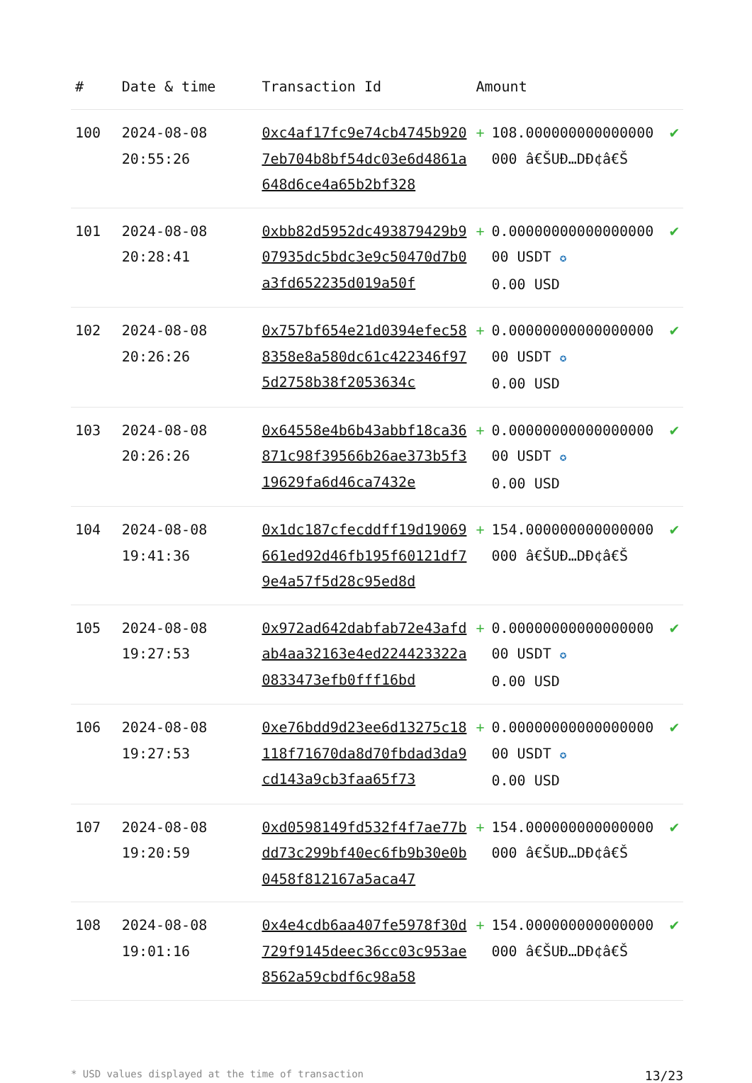| # | Date & time | Transaction Id | Amount | | |
| --- | --- | --- | --- | --- | --- |
| 100 | 2024-08-08 20:55:26 | 0xc4af17fc9e74cb4745b9207eb704b8bf54dc03e6d4861a648d6ce4a65b2bf328 | + | 108.000000000000000000 â€ŠUÐ…DÐ¢â€Š | ✔ |
| 101 | 2024-08-08 20:28:41 | 0xbb82d5952dc493879429b907935dc5bdc3e9c50470d7b0a3fd652235d019a50f | + | 0.00000000000000000 00 USDT ✪ 0.00 USD | ✔ |
| 102 | 2024-08-08 20:26:26 | 0x757bf654e21d0394efec588358e8a580dc61c422346f975d2758b38f2053634c | + | 0.00000000000000000 00 USDT ✪ 0.00 USD | ✔ |
| 103 | 2024-08-08 20:26:26 | 0x64558e4b6b43abbf18ca36871c98f39566b26ae373b5f319629fa6d46ca7432e | + | 0.00000000000000000 00 USDT ✪ 0.00 USD | ✔ |
| 104 | 2024-08-08 19:41:36 | 0x1dc187cfecddff19d19069661ed92d46fb195f60121df79e4a57f5d28c95ed8d | + | 154.000000000000000000 â€ŠUÐ…DÐ¢â€Š | ✔ |
| 105 | 2024-08-08 19:27:53 | 0x972ad642dabfab72e43afdab4aa32163e4ed224423322a0833473efb0fff16bd | + | 0.00000000000000000 00 USDT ✪ 0.00 USD | ✔ |
| 106 | 2024-08-08 19:27:53 | 0xe76bdd9d23ee6d13275c18118f71670da8d70fbdad3da9cd143a9cb3faa65f73 | + | 0.00000000000000000 00 USDT ✪ 0.00 USD | ✔ |
| 107 | 2024-08-08 19:20:59 | 0xd0598149fd532f4f7ae77bdd73c299bf40ec6fb9b30e0b0458f812167a5aca47 | + | 154.000000000000000000 â€ŠUÐ…DÐ¢â€Š | ✔ |
| 108 | 2024-08-08 19:01:16 | 0x4e4cdb6aa407fe5978f30d729f9145deec36cc03c953ae8562a59cbdf6c98a58 | + | 154.000000000000000000 â€ŠUÐ…DÐ¢â€Š | ✔ |
* USD values displayed at the time of transaction 13/23